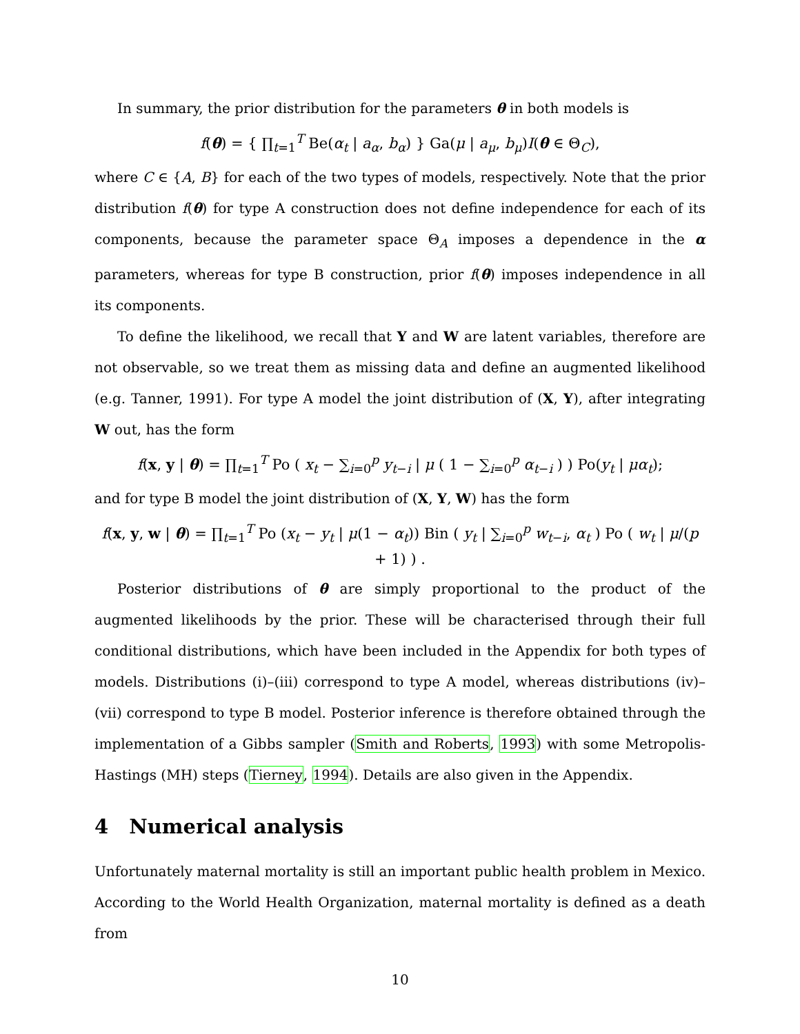In summary, the prior distribution for the parameters θ in both models is
f(θ) = { ∏<sub>t=1</sub><sup>T</sup> Be(α<sub>t</sub> | a<sub>α</sub>, b<sub>α</sub>) } Ga(μ | a<sub>μ</sub>, b<sub>μ</sub>)I(θ ∈ Θ<sub>C</sub>),
where C ∈ {A, B} for each of the two types of models, respectively. Note that the prior distribution f(θ) for type A construction does not define independence for each of its components, because the parameter space Θ<sub>A</sub> imposes a dependence in the α parameters, whereas for type B construction, prior f(θ) imposes independence in all its components.
To define the likelihood, we recall that Y and W are latent variables, therefore are not observable, so we treat them as missing data and define an augmented likelihood (e.g. Tanner, 1991). For type A model the joint distribution of (X, Y), after integrating W out, has the form
f(x, y | θ) = ∏<sub>t=1</sub><sup>T</sup> Po ( x<sub>t</sub> − ∑<sub>i=0</sub><sup>p</sup> y<sub>t−i</sub> | μ ( 1 − ∑<sub>i=0</sub><sup>p</sup> α<sub>t−i</sub> ) ) Po(y<sub>t</sub> | μα<sub>t</sub>);
and for type B model the joint distribution of (X, Y, W) has the form
f(x, y, w | θ) = ∏<sub>t=1</sub><sup>T</sup> Po (x<sub>t</sub> − y<sub>t</sub> | μ(1 − α<sub>t</sub>)) Bin ( y<sub>t</sub> | ∑<sub>i=0</sub><sup>p</sup> w<sub>t−i</sub>, α<sub>t</sub> ) Po ( w<sub>t</sub> | μ/(p + 1) ) .
Posterior distributions of θ are simply proportional to the product of the augmented likelihoods by the prior. These will be characterised through their full conditional distributions, which have been included in the Appendix for both types of models. Distributions (i)–(iii) correspond to type A model, whereas distributions (iv)–(vii) correspond to type B model. Posterior inference is therefore obtained through the implementation of a Gibbs sampler (Smith and Roberts, 1993) with some Metropolis-Hastings (MH) steps (Tierney, 1994). Details are also given in the Appendix.
4 Numerical analysis
Unfortunately maternal mortality is still an important public health problem in Mexico. According to the World Health Organization, maternal mortality is defined as a death from
10